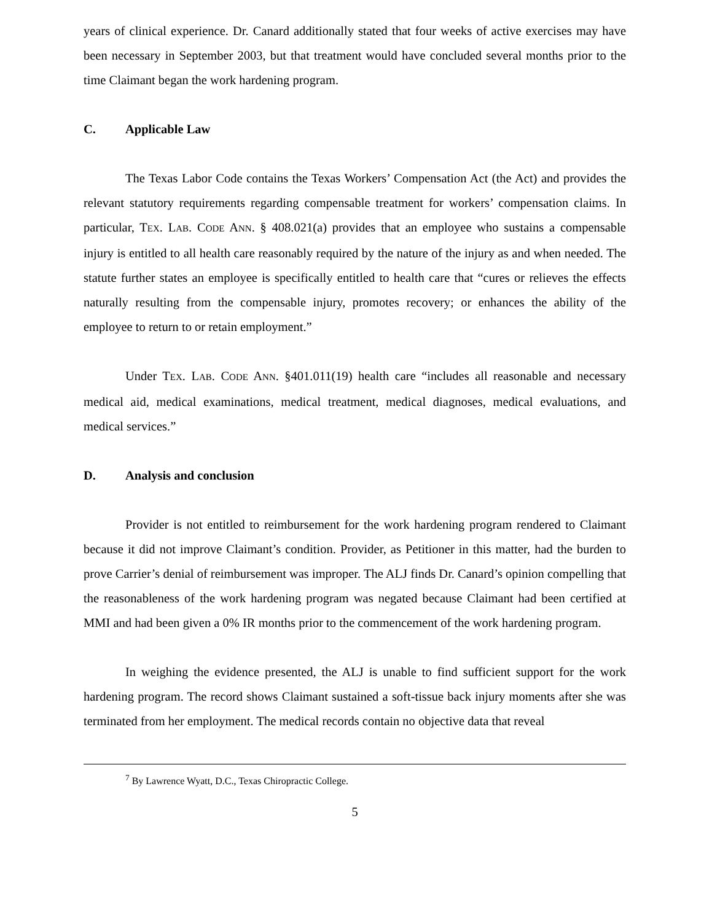years of clinical experience. Dr. Canard additionally stated that four weeks of active exercises may have been necessary in September 2003, but that treatment would have concluded several months prior to the time Claimant began the work hardening program.
C. Applicable Law
The Texas Labor Code contains the Texas Workers’ Compensation Act (the Act) and provides the relevant statutory requirements regarding compensable treatment for workers’ compensation claims. In particular, TEX. LAB. CODE ANN. § 408.021(a) provides that an employee who sustains a compensable injury is entitled to all health care reasonably required by the nature of the injury as and when needed. The statute further states an employee is specifically entitled to health care that “cures or relieves the effects naturally resulting from the compensable injury, promotes recovery; or enhances the ability of the employee to return to or retain employment.”
Under TEX. LAB. CODE ANN. §401.011(19) health care “includes all reasonable and necessary medical aid, medical examinations, medical treatment, medical diagnoses, medical evaluations, and medical services.”
D. Analysis and conclusion
Provider is not entitled to reimbursement for the work hardening program rendered to Claimant because it did not improve Claimant’s condition. Provider, as Petitioner in this matter, had the burden to prove Carrier’s denial of reimbursement was improper. The ALJ finds Dr. Canard’s opinion compelling that the reasonableness of the work hardening program was negated because Claimant had been certified at MMI and had been given a 0% IR months prior to the commencement of the work hardening program.
In weighing the evidence presented, the ALJ is unable to find sufficient support for the work hardening program. The record shows Claimant sustained a soft-tissue back injury moments after she was terminated from her employment. The medical records contain no objective data that reveal
<sup>7</sup> By Lawrence Wyatt, D.C., Texas Chiropractic College.
5